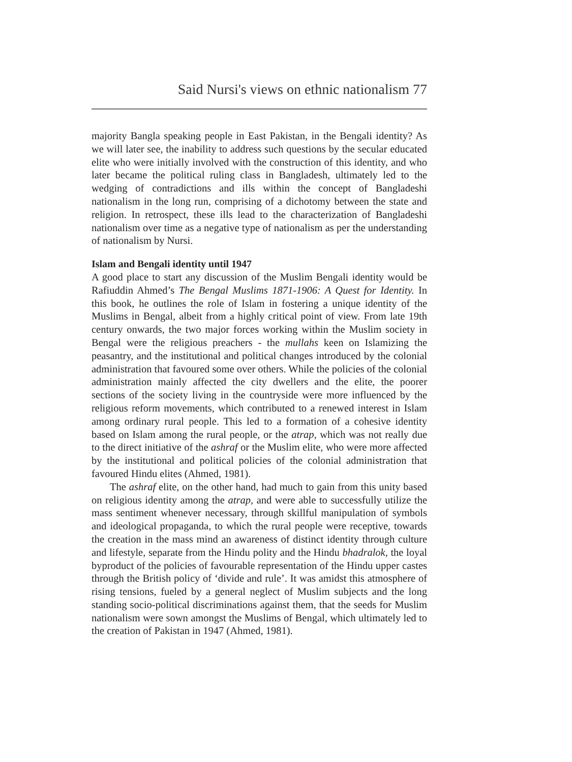Said Nursi's views on ethnic nationalism 77
majority Bangla speaking people in East Pakistan, in the Bengali identity? As we will later see, the inability to address such questions by the secular educated elite who were initially involved with the construction of this identity, and who later became the political ruling class in Bangladesh, ultimately led to the wedging of contradictions and ills within the concept of Bangladeshi nationalism in the long run, comprising of a dichotomy between the state and religion. In retrospect, these ills lead to the characterization of Bangladeshi nationalism over time as a negative type of nationalism as per the understanding of nationalism by Nursi.
Islam and Bengali identity until 1947
A good place to start any discussion of the Muslim Bengali identity would be Rafiuddin Ahmed’s The Bengal Muslims 1871-1906: A Quest for Identity. In this book, he outlines the role of Islam in fostering a unique identity of the Muslims in Bengal, albeit from a highly critical point of view. From late 19th century onwards, the two major forces working within the Muslim society in Bengal were the religious preachers - the mullahs keen on Islamizing the peasantry, and the institutional and political changes introduced by the colonial administration that favoured some over others. While the policies of the colonial administration mainly affected the city dwellers and the elite, the poorer sections of the society living in the countryside were more influenced by the religious reform movements, which contributed to a renewed interest in Islam among ordinary rural people. This led to a formation of a cohesive identity based on Islam among the rural people, or the atrap, which was not really due to the direct initiative of the ashraf or the Muslim elite, who were more affected by the institutional and political policies of the colonial administration that favoured Hindu elites (Ahmed, 1981).
The ashraf elite, on the other hand, had much to gain from this unity based on religious identity among the atrap, and were able to successfully utilize the mass sentiment whenever necessary, through skillful manipulation of symbols and ideological propaganda, to which the rural people were receptive, towards the creation in the mass mind an awareness of distinct identity through culture and lifestyle, separate from the Hindu polity and the Hindu bhadralok, the loyal byproduct of the policies of favourable representation of the Hindu upper castes through the British policy of ‘divide and rule’. It was amidst this atmosphere of rising tensions, fueled by a general neglect of Muslim subjects and the long standing socio-political discriminations against them, that the seeds for Muslim nationalism were sown amongst the Muslims of Bengal, which ultimately led to the creation of Pakistan in 1947 (Ahmed, 1981).